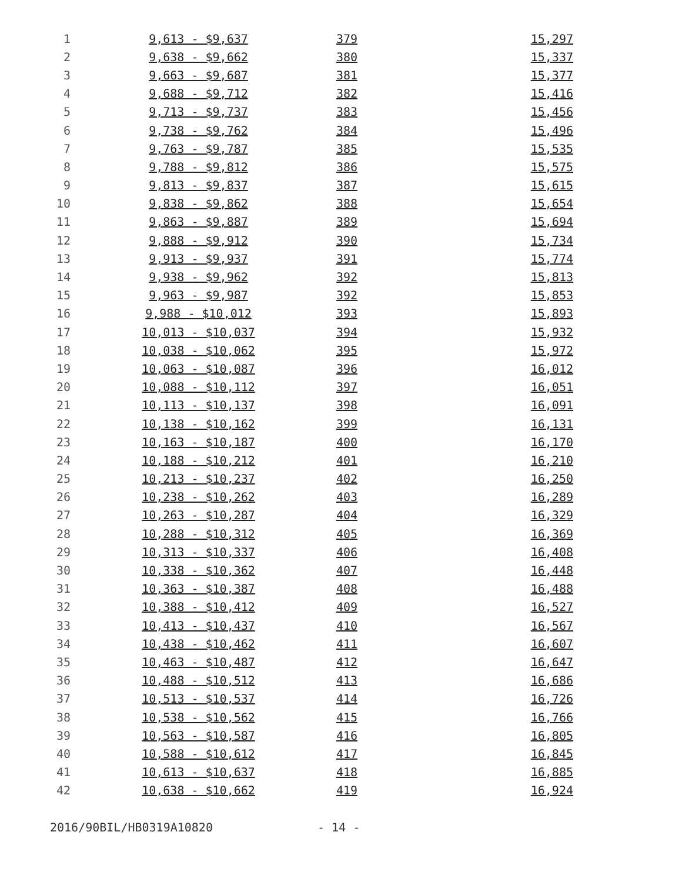| 1 | 9,613 - $9,637 | 379 | 15,297 |
| 2 | 9,638 - $9,662 | 380 | 15,337 |
| 3 | 9,663 - $9,687 | 381 | 15,377 |
| 4 | 9,688 - $9,712 | 382 | 15,416 |
| 5 | 9,713 - $9,737 | 383 | 15,456 |
| 6 | 9,738 - $9,762 | 384 | 15,496 |
| 7 | 9,763 - $9,787 | 385 | 15,535 |
| 8 | 9,788 - $9,812 | 386 | 15,575 |
| 9 | 9,813 - $9,837 | 387 | 15,615 |
| 10 | 9,838 - $9,862 | 388 | 15,654 |
| 11 | 9,863 - $9,887 | 389 | 15,694 |
| 12 | 9,888 - $9,912 | 390 | 15,734 |
| 13 | 9,913 - $9,937 | 391 | 15,774 |
| 14 | 9,938 - $9,962 | 392 | 15,813 |
| 15 | 9,963 - $9,987 | 392 | 15,853 |
| 16 | 9,988 - $10,012 | 393 | 15,893 |
| 17 | 10,013 - $10,037 | 394 | 15,932 |
| 18 | 10,038 - $10,062 | 395 | 15,972 |
| 19 | 10,063 - $10,087 | 396 | 16,012 |
| 20 | 10,088 - $10,112 | 397 | 16,051 |
| 21 | 10,113 - $10,137 | 398 | 16,091 |
| 22 | 10,138 - $10,162 | 399 | 16,131 |
| 23 | 10,163 - $10,187 | 400 | 16,170 |
| 24 | 10,188 - $10,212 | 401 | 16,210 |
| 25 | 10,213 - $10,237 | 402 | 16,250 |
| 26 | 10,238 - $10,262 | 403 | 16,289 |
| 27 | 10,263 - $10,287 | 404 | 16,329 |
| 28 | 10,288 - $10,312 | 405 | 16,369 |
| 29 | 10,313 - $10,337 | 406 | 16,408 |
| 30 | 10,338 - $10,362 | 407 | 16,448 |
| 31 | 10,363 - $10,387 | 408 | 16,488 |
| 32 | 10,388 - $10,412 | 409 | 16,527 |
| 33 | 10,413 - $10,437 | 410 | 16,567 |
| 34 | 10,438 - $10,462 | 411 | 16,607 |
| 35 | 10,463 - $10,487 | 412 | 16,647 |
| 36 | 10,488 - $10,512 | 413 | 16,686 |
| 37 | 10,513 - $10,537 | 414 | 16,726 |
| 38 | 10,538 - $10,562 | 415 | 16,766 |
| 39 | 10,563 - $10,587 | 416 | 16,805 |
| 40 | 10,588 - $10,612 | 417 | 16,845 |
| 41 | 10,613 - $10,637 | 418 | 16,885 |
| 42 | 10,638 - $10,662 | 419 | 16,924 |
2016/90BIL/HB0319A10820 - 14 -